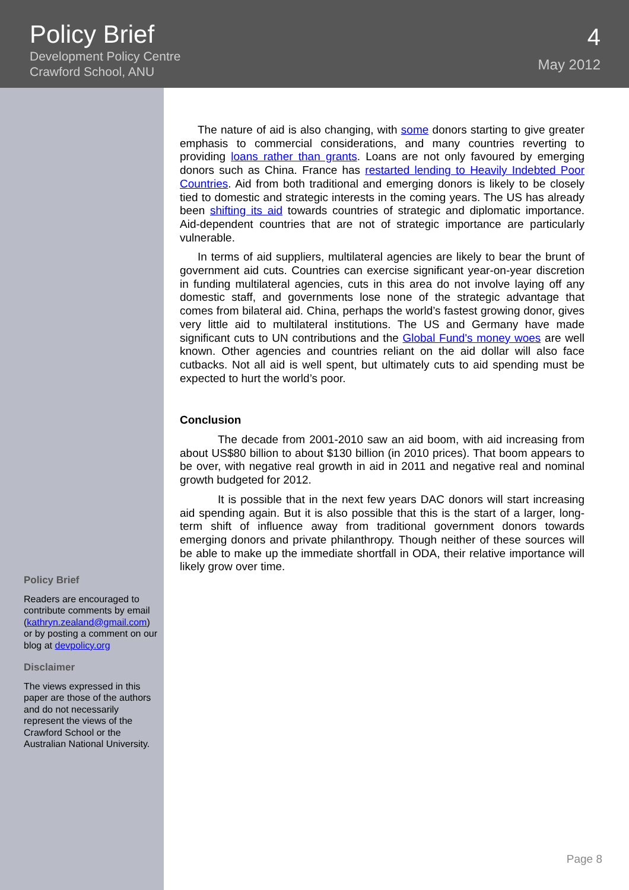Policy Brief
Development Policy Centre
Crawford School, ANU
4
May 2012
Policy Brief
Readers are encouraged to contribute comments by email (kathryn.zealand@gmail.com) or by posting a comment on our blog at devpolicy.org
Disclaimer
The views expressed in this paper are those of the authors and do not necessarily represent the views of the Crawford School or the Australian National University.
The nature of aid is also changing, with some donors starting to give greater emphasis to commercial considerations, and many countries reverting to providing loans rather than grants. Loans are not only favoured by emerging donors such as China. France has restarted lending to Heavily Indebted Poor Countries. Aid from both traditional and emerging donors is likely to be closely tied to domestic and strategic interests in the coming years. The US has already been shifting its aid towards countries of strategic and diplomatic importance. Aid-dependent countries that are not of strategic importance are particularly vulnerable.
In terms of aid suppliers, multilateral agencies are likely to bear the brunt of government aid cuts. Countries can exercise significant year-on-year discretion in funding multilateral agencies, cuts in this area do not involve laying off any domestic staff, and governments lose none of the strategic advantage that comes from bilateral aid. China, perhaps the world’s fastest growing donor, gives very little aid to multilateral institutions. The US and Germany have made significant cuts to UN contributions and the Global Fund's money woes are well known. Other agencies and countries reliant on the aid dollar will also face cutbacks. Not all aid is well spent, but ultimately cuts to aid spending must be expected to hurt the world’s poor.
Conclusion
The decade from 2001-2010 saw an aid boom, with aid increasing from about US$80 billion to about $130 billion (in 2010 prices). That boom appears to be over, with negative real growth in aid in 2011 and negative real and nominal growth budgeted for 2012.
It is possible that in the next few years DAC donors will start increasing aid spending again. But it is also possible that this is the start of a larger, long-term shift of influence away from traditional government donors towards emerging donors and private philanthropy. Though neither of these sources will be able to make up the immediate shortfall in ODA, their relative importance will likely grow over time.
Page 8